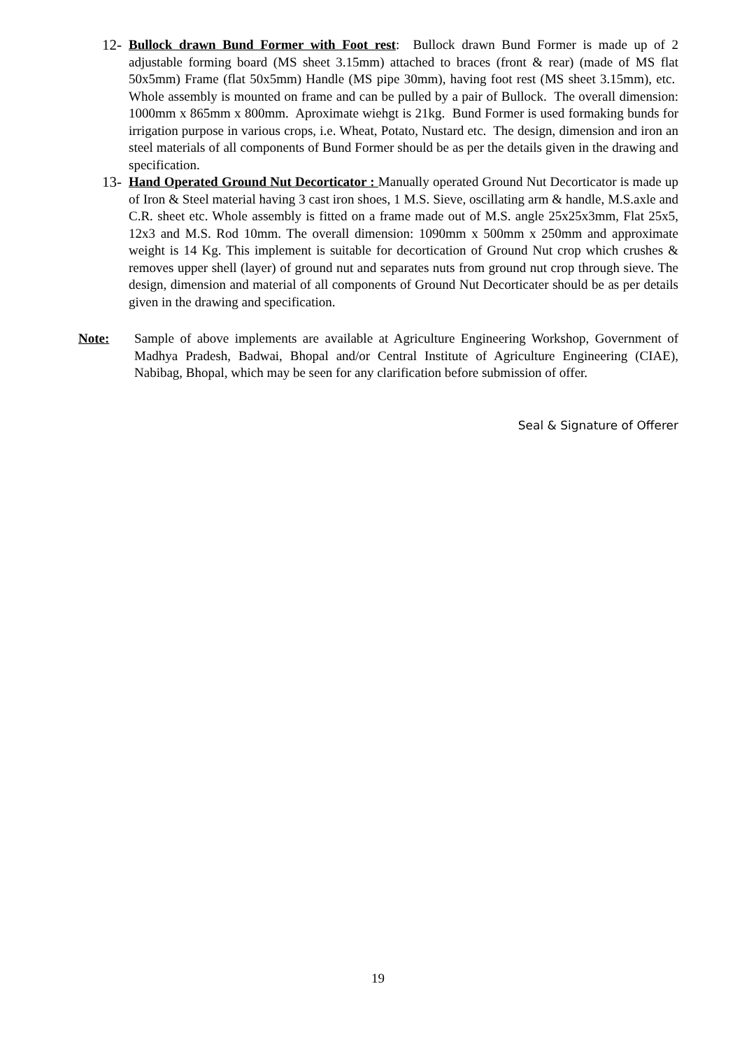12- Bullock drawn Bund Former with Foot rest: Bullock drawn Bund Former is made up of 2 adjustable forming board (MS sheet 3.15mm) attached to braces (front & rear) (made of MS flat 50x5mm) Frame (flat 50x5mm) Handle (MS pipe 30mm), having foot rest (MS sheet 3.15mm), etc. Whole assembly is mounted on frame and can be pulled by a pair of Bullock. The overall dimension: 1000mm x 865mm x 800mm. Aproximate wiehgt is 21kg. Bund Former is used formaking bunds for irrigation purpose in various crops, i.e. Wheat, Potato, Nustard etc. The design, dimension and iron an steel materials of all components of Bund Former should be as per the details given in the drawing and specification.
13- Hand Operated Ground Nut Decorticator : Manually operated Ground Nut Decorticator is made up of Iron & Steel material having 3 cast iron shoes, 1 M.S. Sieve, oscillating arm & handle, M.S.axle and C.R. sheet etc. Whole assembly is fitted on a frame made out of M.S. angle 25x25x3mm, Flat 25x5, 12x3 and M.S. Rod 10mm. The overall dimension: 1090mm x 500mm x 250mm and approximate weight is 14 Kg. This implement is suitable for decortication of Ground Nut crop which crushes & removes upper shell (layer) of ground nut and separates nuts from ground nut crop through sieve. The design, dimension and material of all components of Ground Nut Decorticater should be as per details given in the drawing and specification.
Note: Sample of above implements are available at Agriculture Engineering Workshop, Government of Madhya Pradesh, Badwai, Bhopal and/or Central Institute of Agriculture Engineering (CIAE), Nabibag, Bhopal, which may be seen for any clarification before submission of offer.
Seal & Signature of Offerer
19